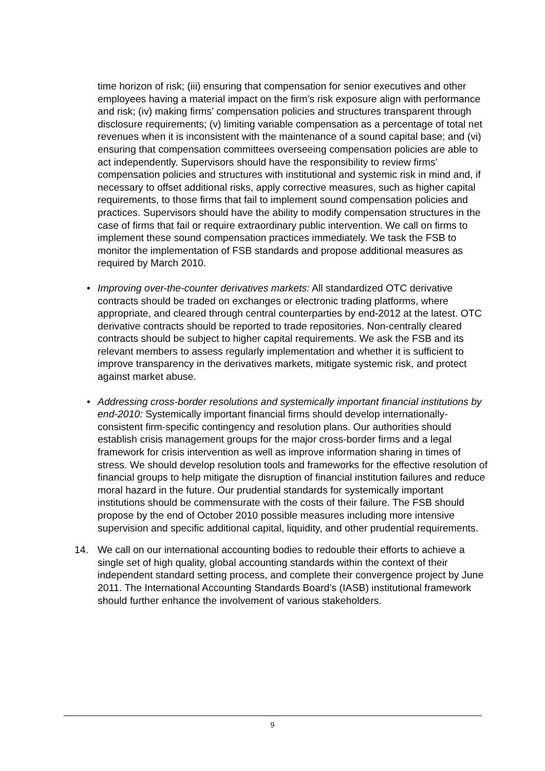time horizon of risk; (iii) ensuring that compensation for senior executives and other employees having a material impact on the firm’s risk exposure align with performance and risk; (iv) making firms’ compensation policies and structures transparent through disclosure requirements; (v) limiting variable compensation as a percentage of total net revenues when it is inconsistent with the maintenance of a sound capital base; and (vi) ensuring that compensation committees overseeing compensation policies are able to act independently. Supervisors should have the responsibility to review firms’ compensation policies and structures with institutional and systemic risk in mind and, if necessary to offset additional risks, apply corrective measures, such as higher capital requirements, to those firms that fail to implement sound compensation policies and practices. Supervisors should have the ability to modify compensation structures in the case of firms that fail or require extraordinary public intervention. We call on firms to implement these sound compensation practices immediately. We task the FSB to monitor the implementation of FSB standards and propose additional measures as required by March 2010.
• Improving over-the-counter derivatives markets: All standardized OTC derivative contracts should be traded on exchanges or electronic trading platforms, where appropriate, and cleared through central counterparties by end-2012 at the latest. OTC derivative contracts should be reported to trade repositories. Non-centrally cleared contracts should be subject to higher capital requirements. We ask the FSB and its relevant members to assess regularly implementation and whether it is sufficient to improve transparency in the derivatives markets, mitigate systemic risk, and protect against market abuse.
• Addressing cross-border resolutions and systemically important financial institutions by end-2010: Systemically important financial firms should develop internationally-consistent firm-specific contingency and resolution plans. Our authorities should establish crisis management groups for the major cross-border firms and a legal framework for crisis intervention as well as improve information sharing in times of stress. We should develop resolution tools and frameworks for the effective resolution of financial groups to help mitigate the disruption of financial institution failures and reduce moral hazard in the future. Our prudential standards for systemically important institutions should be commensurate with the costs of their failure. The FSB should propose by the end of October 2010 possible measures including more intensive supervision and specific additional capital, liquidity, and other prudential requirements.
14. We call on our international accounting bodies to redouble their efforts to achieve a single set of high quality, global accounting standards within the context of their independent standard setting process, and complete their convergence project by June 2011. The International Accounting Standards Board’s (IASB) institutional framework should further enhance the involvement of various stakeholders.
9